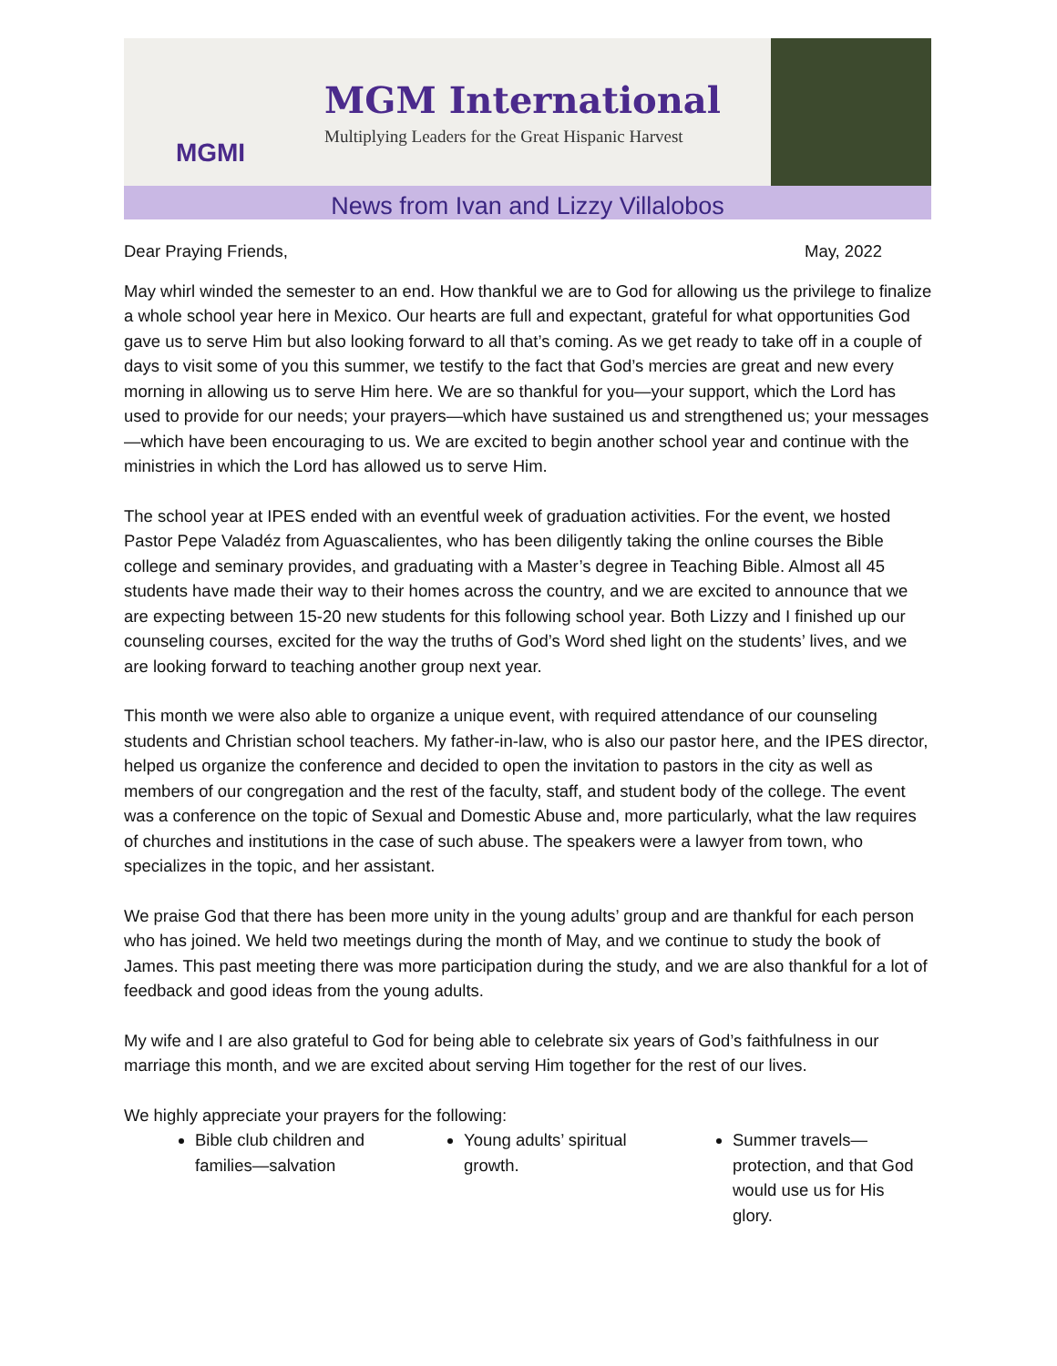MGMI
MGM International
Multiplying Leaders for the Great Hispanic Harvest
News from Ivan and Lizzy Villalobos
Dear Praying Friends, May, 2022
May whirl winded the semester to an end. How thankful we are to God for allowing us the privilege to finalize a whole school year here in Mexico. Our hearts are full and expectant, grateful for what opportunities God gave us to serve Him but also looking forward to all that’s coming. As we get ready to take off in a couple of days to visit some of you this summer, we testify to the fact that God’s mercies are great and new every morning in allowing us to serve Him here. We are so thankful for you—your support, which the Lord has used to provide for our needs; your prayers—which have sustained us and strengthened us; your messages—which have been encouraging to us. We are excited to begin another school year and continue with the ministries in which the Lord has allowed us to serve Him.
The school year at IPES ended with an eventful week of graduation activities. For the event, we hosted Pastor Pepe Valadéz from Aguascalientes, who has been diligently taking the online courses the Bible college and seminary provides, and graduating with a Master’s degree in Teaching Bible. Almost all 45 students have made their way to their homes across the country, and we are excited to announce that we are expecting between 15-20 new students for this following school year. Both Lizzy and I finished up our counseling courses, excited for the way the truths of God’s Word shed light on the students’ lives, and we are looking forward to teaching another group next year.
This month we were also able to organize a unique event, with required attendance of our counseling students and Christian school teachers. My father-in-law, who is also our pastor here, and the IPES director, helped us organize the conference and decided to open the invitation to pastors in the city as well as members of our congregation and the rest of the faculty, staff, and student body of the college. The event was a conference on the topic of Sexual and Domestic Abuse and, more particularly, what the law requires of churches and institutions in the case of such abuse. The speakers were a lawyer from town, who specializes in the topic, and her assistant.
We praise God that there has been more unity in the young adults’ group and are thankful for each person who has joined. We held two meetings during the month of May, and we continue to study the book of James. This past meeting there was more participation during the study, and we are also thankful for a lot of feedback and good ideas from the young adults.
My wife and I are also grateful to God for being able to celebrate six years of God’s faithfulness in our marriage this month, and we are excited about serving Him together for the rest of our lives.
We highly appreciate your prayers for the following:
Bible club children and families—salvation
Young adults’ spiritual growth.
Summer travels—protection, and that God would use us for His glory.